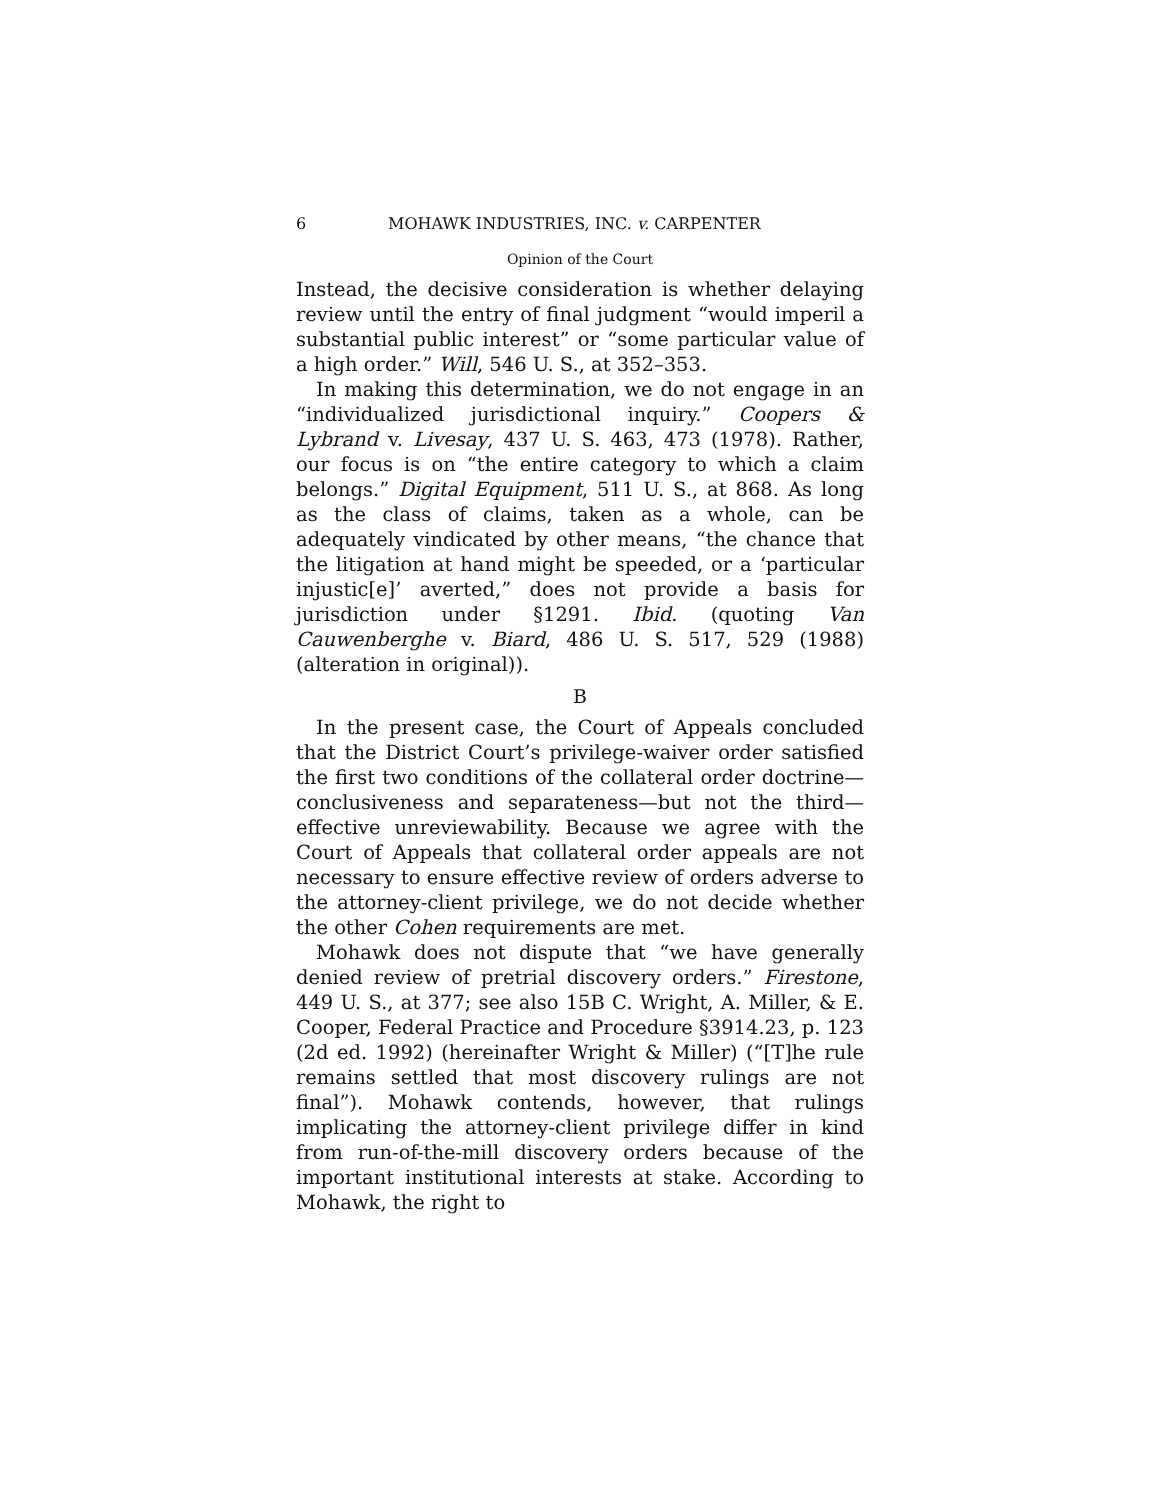6 MOHAWK INDUSTRIES, INC. v. CARPENTER
Opinion of the Court
Instead, the decisive consideration is whether delaying review until the entry of final judgment “would imperil a substantial public interest” or “some particular value of a high order.” Will, 546 U. S., at 352–353.
In making this determination, we do not engage in an “individualized jurisdictional inquiry.” Coopers & Lybrand v. Livesay, 437 U. S. 463, 473 (1978). Rather, our focus is on “the entire category to which a claim belongs.” Digital Equipment, 511 U. S., at 868. As long as the class of claims, taken as a whole, can be adequately vindicated by other means, “the chance that the litigation at hand might be speeded, or a ‘particular injustic[e]’ averted,” does not provide a basis for jurisdiction under §1291. Ibid. (quoting Van Cauwenberghe v. Biard, 486 U. S. 517, 529 (1988) (alteration in original)).
B
In the present case, the Court of Appeals concluded that the District Court’s privilege-waiver order satisfied the first two conditions of the collateral order doctrine—conclusiveness and separateness—but not the third—effective unreviewability. Because we agree with the Court of Appeals that collateral order appeals are not necessary to ensure effective review of orders adverse to the attorney-client privilege, we do not decide whether the other Cohen requirements are met.
Mohawk does not dispute that “we have generally denied review of pretrial discovery orders.” Firestone, 449 U. S., at 377; see also 15B C. Wright, A. Miller, & E. Cooper, Federal Practice and Procedure §3914.23, p. 123 (2d ed. 1992) (hereinafter Wright & Miller) (“[T]he rule remains settled that most discovery rulings are not final”). Mohawk contends, however, that rulings implicating the attorney-client privilege differ in kind from run-of-the-mill discovery orders because of the important institutional interests at stake. According to Mohawk, the right to